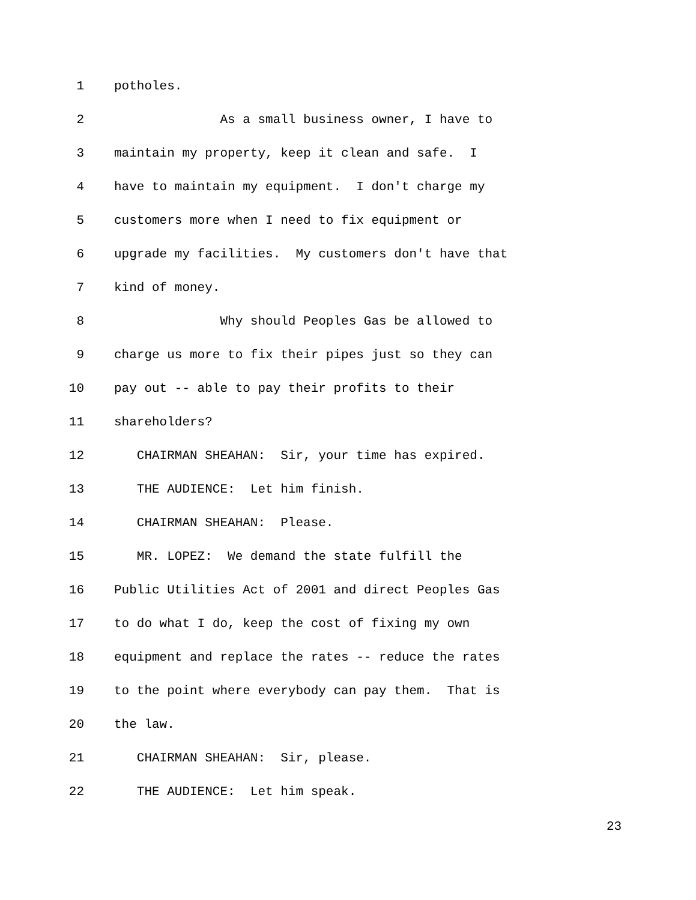1 potholes.
2 As a small business owner, I have to
3 maintain my property, keep it clean and safe. I
4 have to maintain my equipment. I don't charge my
5 customers more when I need to fix equipment or
6 upgrade my facilities. My customers don't have that
7 kind of money.
8 Why should Peoples Gas be allowed to
9 charge us more to fix their pipes just so they can
10 pay out -- able to pay their profits to their
11 shareholders?
12 CHAIRMAN SHEAHAN: Sir, your time has expired.
13 THE AUDIENCE: Let him finish.
14 CHAIRMAN SHEAHAN: Please.
15 MR. LOPEZ: We demand the state fulfill the
16 Public Utilities Act of 2001 and direct Peoples Gas
17 to do what I do, keep the cost of fixing my own
18 equipment and replace the rates -- reduce the rates
19 to the point where everybody can pay them. That is
20 the law.
21 CHAIRMAN SHEAHAN: Sir, please.
22 THE AUDIENCE: Let him speak.
23